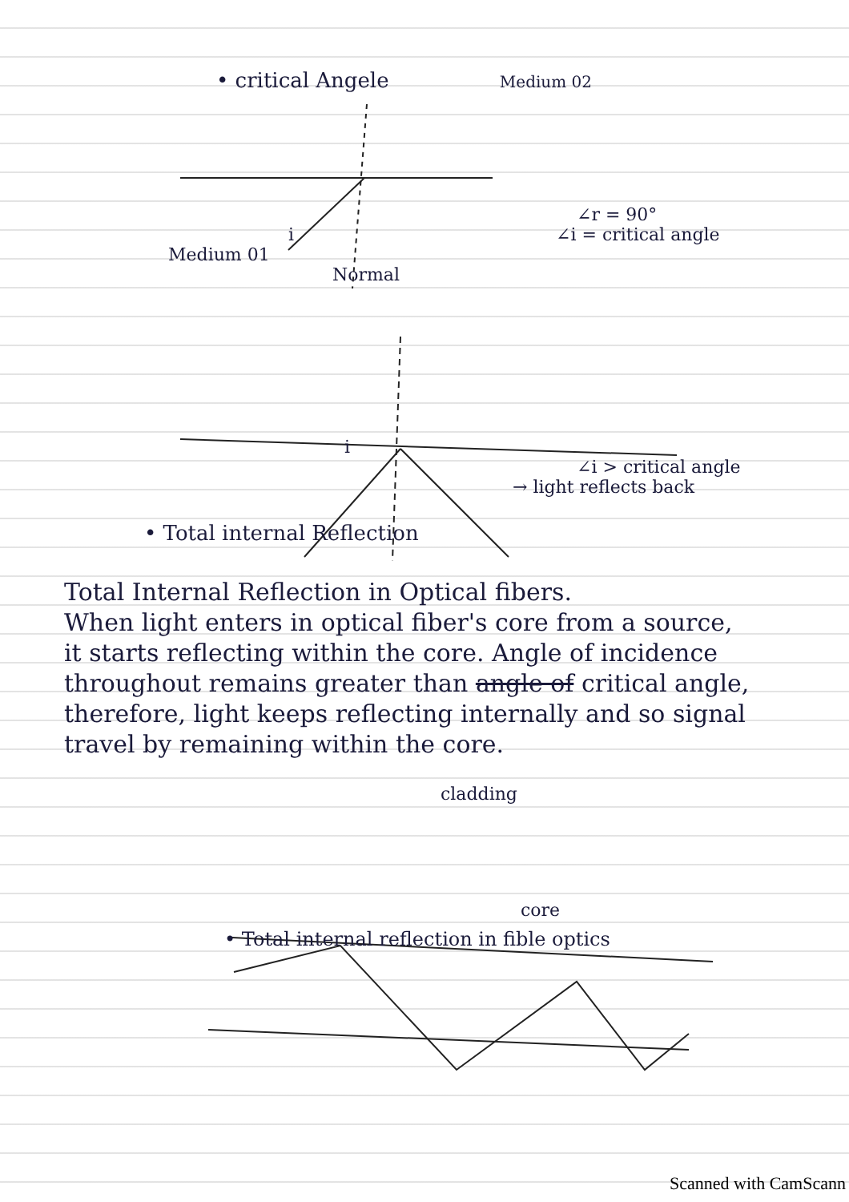• critical Angele Medium 02
∠r = 90°
i ∠i = critical angle
Medium 01
Normal
i
∠i > critical angle
→ light reflects back
• Total internal Reflection
Total Internal Reflection in Optical fibers.
When light enters in optical fiber's core from a source, it starts reflecting within the core. Angle of incidence throughout remains greater than angle of critical angle, therefore, light keeps reflecting internally and so signal travel by remaining within the core.
cladding
core
• Total internal reflection in fible optics
Scanned with CamScann